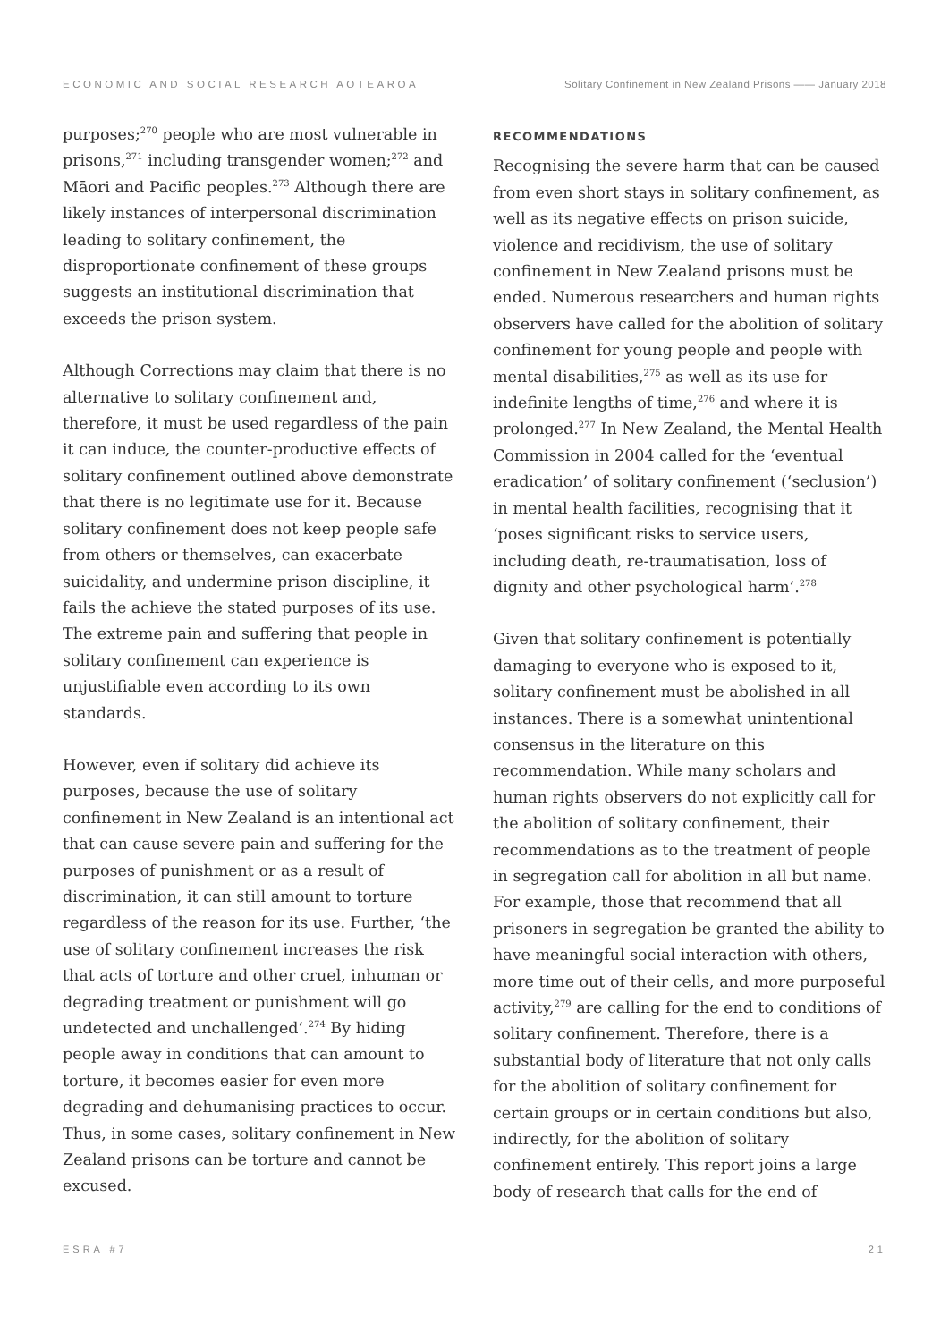ECONOMIC AND SOCIAL RESEARCH AOTEAROA Solitary Confinement in New Zealand Prisons —— January 2018
purposes;<sup>270</sup> people who are most vulnerable in prisons,<sup>271</sup> including transgender women;<sup>272</sup> and Māori and Pacific peoples.<sup>273</sup> Although there are likely instances of interpersonal discrimination leading to solitary confinement, the disproportionate confinement of these groups suggests an institutional discrimination that exceeds the prison system.
Although Corrections may claim that there is no alternative to solitary confinement and, therefore, it must be used regardless of the pain it can induce, the counter-productive effects of solitary confinement outlined above demonstrate that there is no legitimate use for it. Because solitary confinement does not keep people safe from others or themselves, can exacerbate suicidality, and undermine prison discipline, it fails the achieve the stated purposes of its use. The extreme pain and suffering that people in solitary confinement can experience is unjustifiable even according to its own standards.
However, even if solitary did achieve its purposes, because the use of solitary confinement in New Zealand is an intentional act that can cause severe pain and suffering for the purposes of punishment or as a result of discrimination, it can still amount to torture regardless of the reason for its use. Further, ‘the use of solitary confinement increases the risk that acts of torture and other cruel, inhuman or degrading treatment or punishment will go undetected and unchallenged’.<sup>274</sup> By hiding people away in conditions that can amount to torture, it becomes easier for even more degrading and dehumanising practices to occur. Thus, in some cases, solitary confinement in New Zealand prisons can be torture and cannot be excused.
RECOMMENDATIONS
Recognising the severe harm that can be caused from even short stays in solitary confinement, as well as its negative effects on prison suicide, violence and recidivism, the use of solitary confinement in New Zealand prisons must be ended. Numerous researchers and human rights observers have called for the abolition of solitary confinement for young people and people with mental disabilities,<sup>275</sup> as well as its use for indefinite lengths of time,<sup>276</sup> and where it is prolonged.<sup>277</sup> In New Zealand, the Mental Health Commission in 2004 called for the ‘eventual eradication’ of solitary confinement (‘seclusion’) in mental health facilities, recognising that it ‘poses significant risks to service users, including death, re-traumatisation, loss of dignity and other psychological harm’.<sup>278</sup>
Given that solitary confinement is potentially damaging to everyone who is exposed to it, solitary confinement must be abolished in all instances. There is a somewhat unintentional consensus in the literature on this recommendation. While many scholars and human rights observers do not explicitly call for the abolition of solitary confinement, their recommendations as to the treatment of people in segregation call for abolition in all but name. For example, those that recommend that all prisoners in segregation be granted the ability to have meaningful social interaction with others, more time out of their cells, and more purposeful activity,<sup>279</sup> are calling for the end to conditions of solitary confinement. Therefore, there is a substantial body of literature that not only calls for the abolition of solitary confinement for certain groups or in certain conditions but also, indirectly, for the abolition of solitary confinement entirely. This report joins a large body of research that calls for the end of
ESRA #7 21